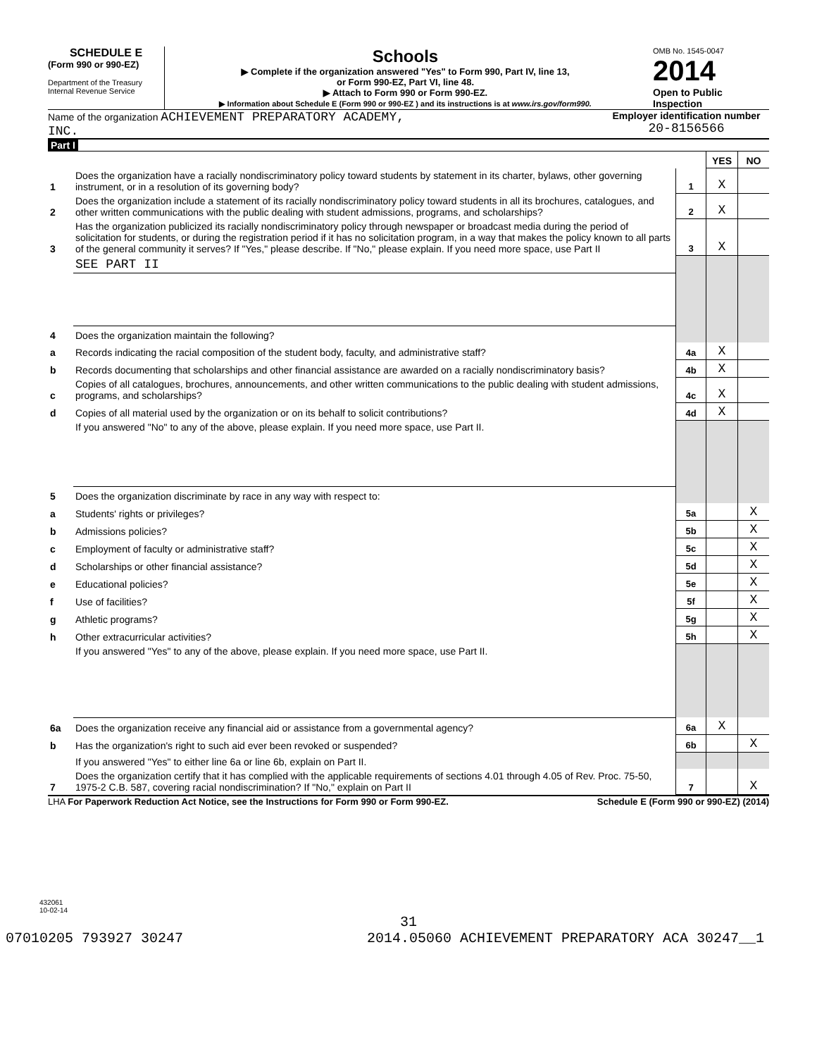SCHEDULE E
(Form 990 or 990-EZ)
Department of the Treasury
Internal Revenue Service
Schools
▶ Complete if the organization answered "Yes" to Form 990, Part IV, line 13,
or Form 990-EZ, Part VI, line 48.
▶ Attach to Form 990 or Form 990-EZ.
▶ Information about Schedule E (Form 990 or 990-EZ ) and its instructions is at www.irs.gov/form990.
OMB No. 1545-0047
2014
Open to Public Inspection
Name of the organization ACHIEVEMENT PREPARATORY ACADEMY,
INC.
Employer identification number
20-8156566
Part I
| | | | YES | NO |
| 1 | Does the organization have a racially nondiscriminatory policy toward students by statement in its charter, bylaws, other governing instrument, or in a resolution of its governing body? | 1 | X | |
| 2 | Does the organization include a statement of its racially nondiscriminatory policy toward students in all its brochures, catalogues, and other written communications with the public dealing with student admissions, programs, and scholarships? | 2 | X | |
| 3 | Has the organization publicized its racially nondiscriminatory policy through newspaper or broadcast media during the period of solicitation for students, or during the registration period if it has no solicitation program, in a way that makes the policy known to all parts of the general community it serves? If "Yes," please describe. If "No," please explain. If you need more space, use Part II | 3 | X | |
| | SEE PART II | | | |
| 4 | Does the organization maintain the following? | | | |
| a | Records indicating the racial composition of the student body, faculty, and administrative staff? | 4a | X | |
| b | Records documenting that scholarships and other financial assistance are awarded on a racially nondiscriminatory basis? | 4b | X | |
| c | Copies of all catalogues, brochures, announcements, and other written communications to the public dealing with student admissions, programs, and scholarships? | 4c | X | |
| d | Copies of all material used by the organization or on its behalf to solicit contributions? | 4d | X | |
| | If you answered "No" to any of the above, please explain. If you need more space, use Part II. | | | |
| 5 | Does the organization discriminate by race in any way with respect to: | | | |
| a | Students' rights or privileges? | 5a | | X |
| b | Admissions policies? | 5b | | X |
| c | Employment of faculty or administrative staff? | 5c | | X |
| d | Scholarships or other financial assistance? | 5d | | X |
| e | Educational policies? | 5e | | X |
| f | Use of facilities? | 5f | | X |
| g | Athletic programs? | 5g | | X |
| h | Other extracurricular activities? | 5h | | X |
| | If you answered "Yes" to any of the above, please explain. If you need more space, use Part II. | | | |
| 6a | Does the organization receive any financial aid or assistance from a governmental agency? | 6a | X | |
| b | Has the organization's right to such aid ever been revoked or suspended? | 6b | | X |
| | If you answered "Yes" to either line 6a or line 6b, explain on Part II. | | | |
| 7 | Does the organization certify that it has complied with the applicable requirements of sections 4.01 through 4.05 of Rev. Proc. 75-50, 1975-2 C.B. 587, covering racial nondiscrimination? If "No," explain on Part II | 7 | | X |
LHA For Paperwork Reduction Act Notice, see the Instructions for Form 990 or Form 990-EZ. Schedule E (Form 990 or 990-EZ) (2014)
432061
10-02-14
31
07010205 793927 30247 2014.05060 ACHIEVEMENT PREPARATORY ACA 30247__1